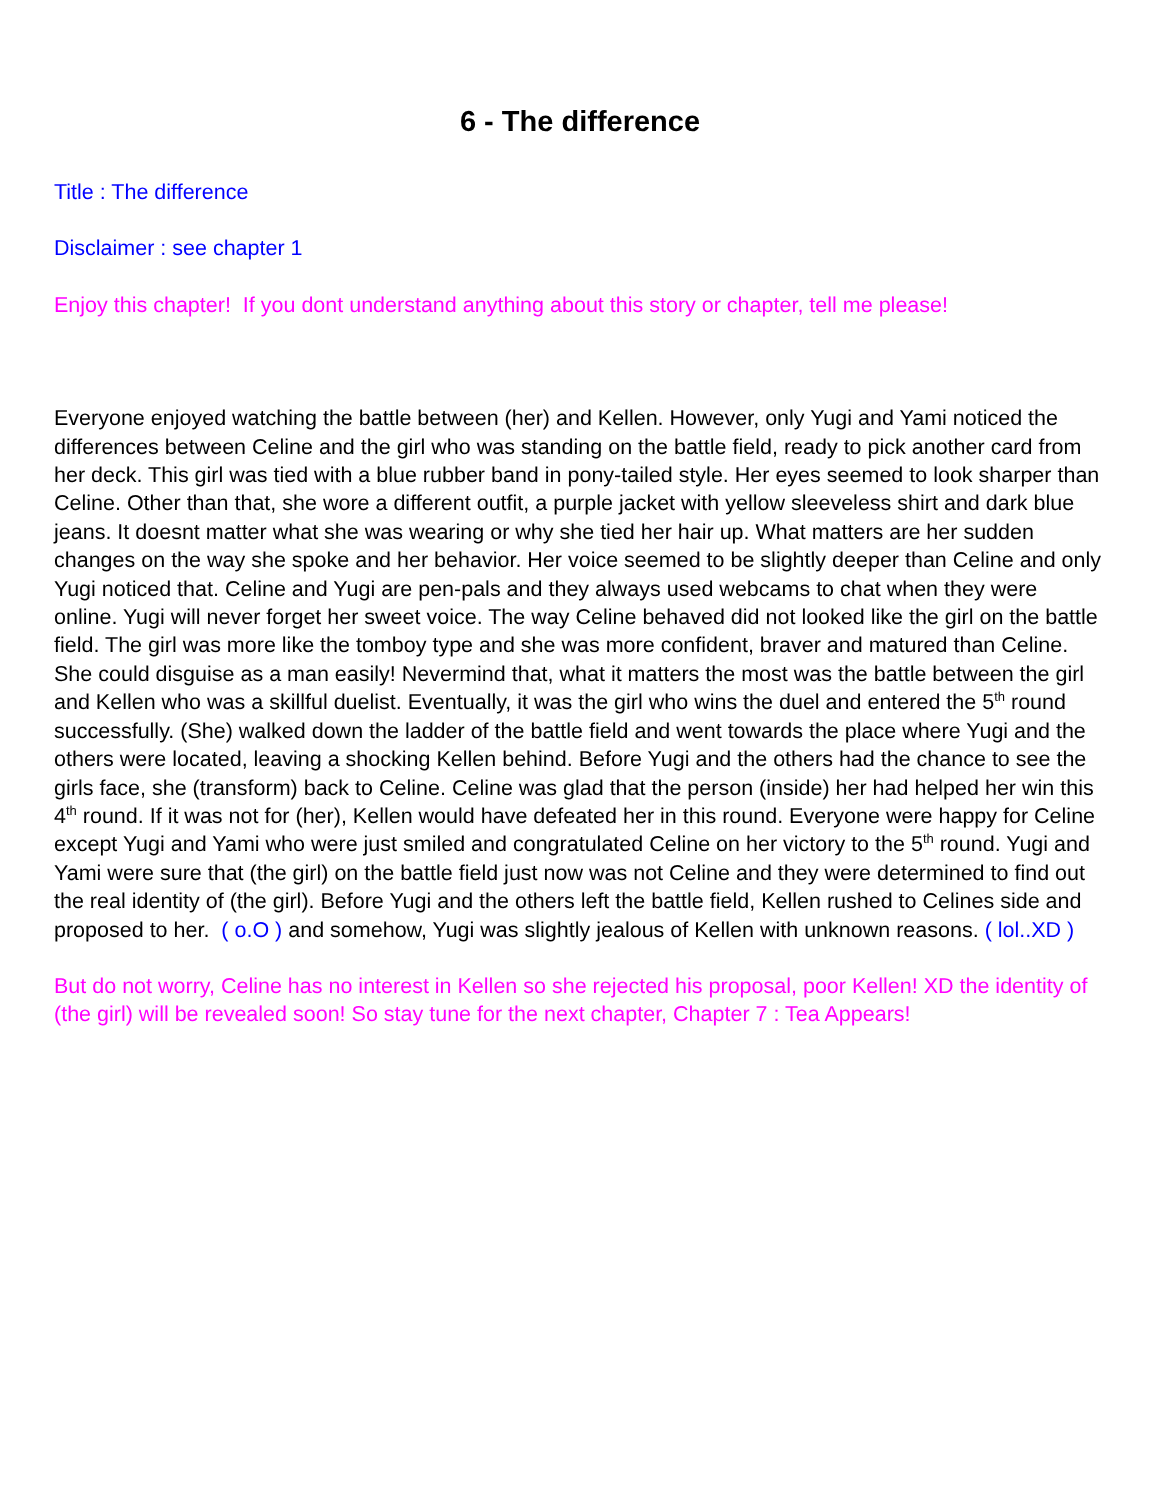6 - The difference
Title : The difference
Disclaimer : see chapter 1
Enjoy this chapter! If you dont understand anything about this story or chapter, tell me please!
Everyone enjoyed watching the battle between (her) and Kellen. However, only Yugi and Yami noticed the differences between Celine and the girl who was standing on the battle field, ready to pick another card from her deck. This girl was tied with a blue rubber band in pony-tailed style. Her eyes seemed to look sharper than Celine. Other than that, she wore a different outfit, a purple jacket with yellow sleeveless shirt and dark blue jeans. It doesnt matter what she was wearing or why she tied her hair up. What matters are her sudden changes on the way she spoke and her behavior. Her voice seemed to be slightly deeper than Celine and only Yugi noticed that. Celine and Yugi are pen-pals and they always used webcams to chat when they were online. Yugi will never forget her sweet voice. The way Celine behaved did not looked like the girl on the battle field. The girl was more like the tomboy type and she was more confident, braver and matured than Celine. She could disguise as a man easily! Nevermind that, what it matters the most was the battle between the girl and Kellen who was a skillful duelist. Eventually, it was the girl who wins the duel and entered the 5<sup>th</sup> round successfully. (She) walked down the ladder of the battle field and went towards the place where Yugi and the others were located, leaving a shocking Kellen behind. Before Yugi and the others had the chance to see the girls face, she (transform) back to Celine. Celine was glad that the person (inside) her had helped her win this 4<sup>th</sup> round. If it was not for (her), Kellen would have defeated her in this round. Everyone were happy for Celine except Yugi and Yami who were just smiled and congratulated Celine on her victory to the 5<sup>th</sup> round. Yugi and Yami were sure that (the girl) on the battle field just now was not Celine and they were determined to find out the real identity of (the girl). Before Yugi and the others left the battle field, Kellen rushed to Celines side and proposed to her. ( o.O ) and somehow, Yugi was slightly jealous of Kellen with unknown reasons. ( lol..XD )
But do not worry, Celine has no interest in Kellen so she rejected his proposal, poor Kellen! XD the identity of (the girl) will be revealed soon! So stay tune for the next chapter, Chapter 7 : Tea Appears!